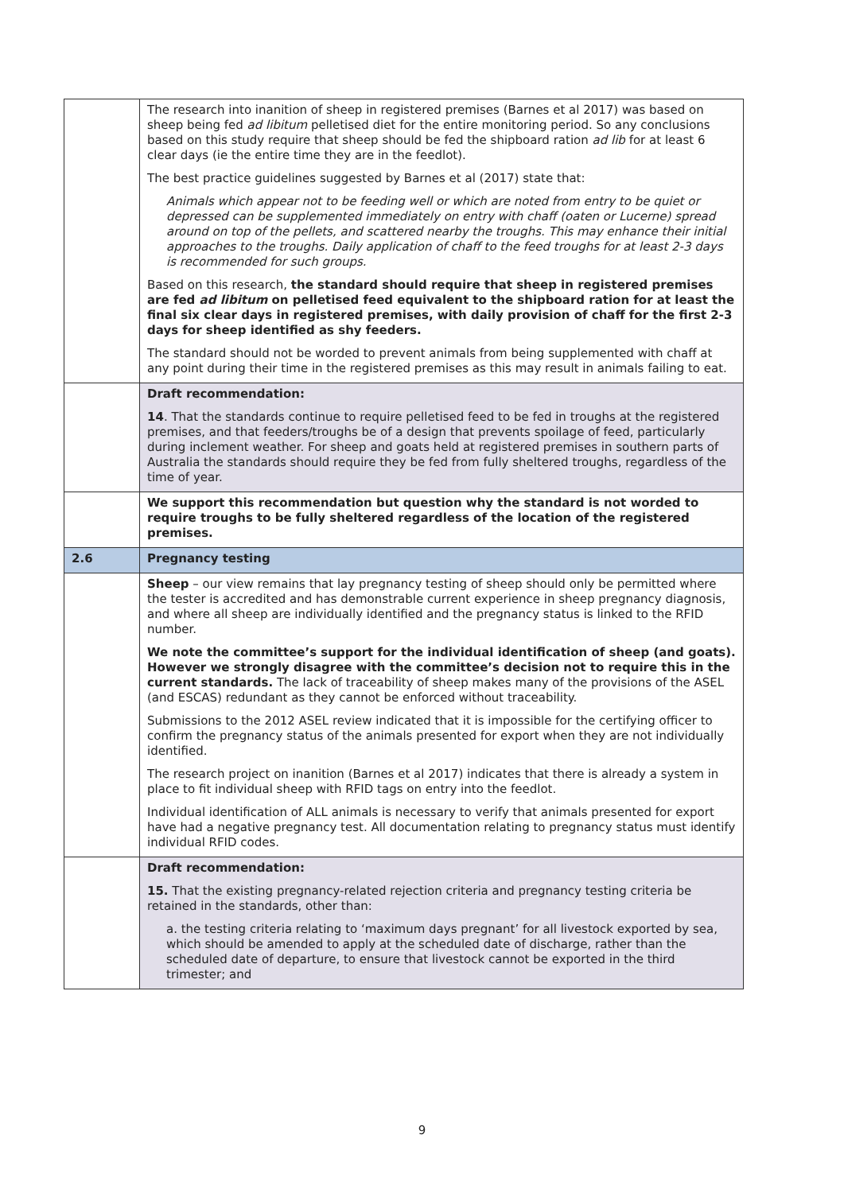| | The research into inanition of sheep in registered premises (Barnes et al 2017) was based on sheep being fed ad libitum pelletised diet for the entire monitoring period. So any conclusions based on this study require that sheep should be fed the shipboard ration ad lib for at least 6 clear days (ie the entire time they are in the feedlot). The best practice guidelines suggested by Barnes et al (2017) state that: Animals which appear not to be feeding well or which are noted from entry to be quiet or depressed can be supplemented immediately on entry with chaff (oaten or Lucerne) spread around on top of the pellets, and scattered nearby the troughs. This may enhance their initial approaches to the troughs. Daily application of chaff to the feed troughs for at least 2-3 days is recommended for such groups. Based on this research, the standard should require that sheep in registered premises are fed ad libitum on pelletised feed equivalent to the shipboard ration for at least the final six clear days in registered premises, with daily provision of chaff for the first 2-3 days for sheep identified as shy feeders. The standard should not be worded to prevent animals from being supplemented with chaff at any point during their time in the registered premises as this may result in animals failing to eat. |
| | Draft recommendation: 14 . That the standards continue to require pelletised feed to be fed in troughs at the registered premises, and that feeders/troughs be of a design that prevents spoilage of feed, particularly during inclement weather. For sheep and goats held at registered premises in southern parts of Australia the standards should require they be fed from fully sheltered troughs, regardless of the time of year. |
| | We support this recommendation but question why the standard is not worded to require troughs to be fully sheltered regardless of the location of the registered premises. |
| 2.6 | Pregnancy testing |
| | Sheep – our view remains that lay pregnancy testing of sheep should only be permitted where the tester is accredited and has demonstrable current experience in sheep pregnancy diagnosis, and where all sheep are individually identified and the pregnancy status is linked to the RFID number. We note the committee’s support for the individual identification of sheep (and goats). However we strongly disagree with the committee’s decision not to require this in the current standards. The lack of traceability of sheep makes many of the provisions of the ASEL (and ESCAS) redundant as they cannot be enforced without traceability. Submissions to the 2012 ASEL review indicated that it is impossible for the certifying officer to confirm the pregnancy status of the animals presented for export when they are not individually identified. The research project on inanition (Barnes et al 2017) indicates that there is already a system in place to fit individual sheep with RFID tags on entry into the feedlot. Individual identification of ALL animals is necessary to verify that animals presented for export have had a negative pregnancy test. All documentation relating to pregnancy status must identify individual RFID codes. |
| | Draft recommendation: 15. That the existing pregnancy-related rejection criteria and pregnancy testing criteria be retained in the standards, other than: a. the testing criteria relating to ‘maximum days pregnant’ for all livestock exported by sea, which should be amended to apply at the scheduled date of discharge, rather than the scheduled date of departure, to ensure that livestock cannot be exported in the third trimester; and |
9